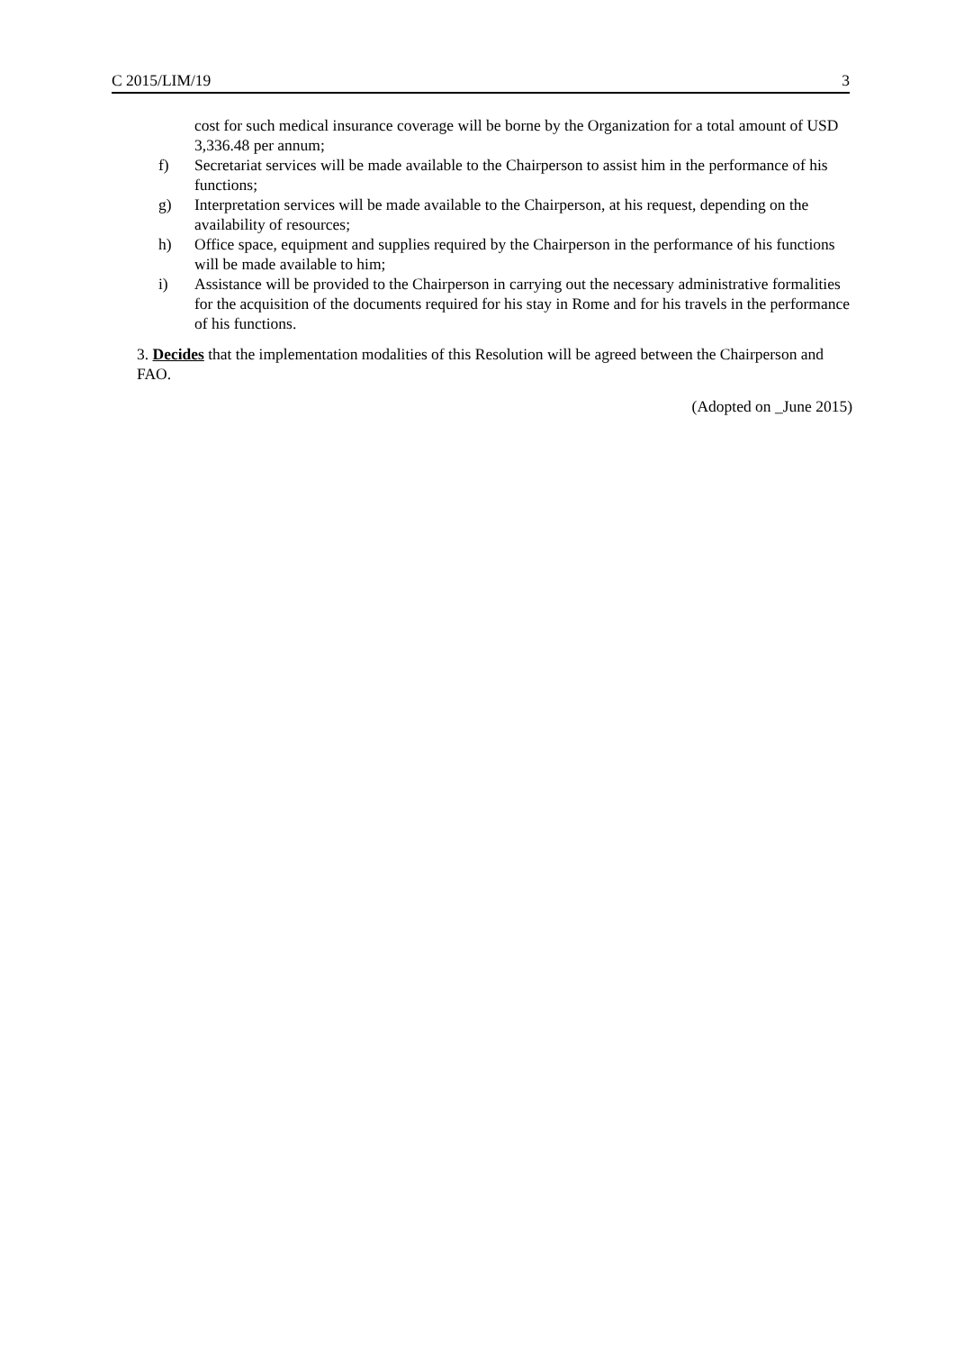C 2015/LIM/19 3
cost for such medical insurance coverage will be borne by the Organization for a total amount of USD 3,336.48 per annum;
f) Secretariat services will be made available to the Chairperson to assist him in the performance of his functions;
g) Interpretation services will be made available to the Chairperson, at his request, depending on the availability of resources;
h) Office space, equipment and supplies required by the Chairperson in the performance of his functions will be made available to him;
i) Assistance will be provided to the Chairperson in carrying out the necessary administrative formalities for the acquisition of the documents required for his stay in Rome and for his travels in the performance of his functions.
3. Decides that the implementation modalities of this Resolution will be agreed between the Chairperson and FAO.
(Adopted on _June 2015)